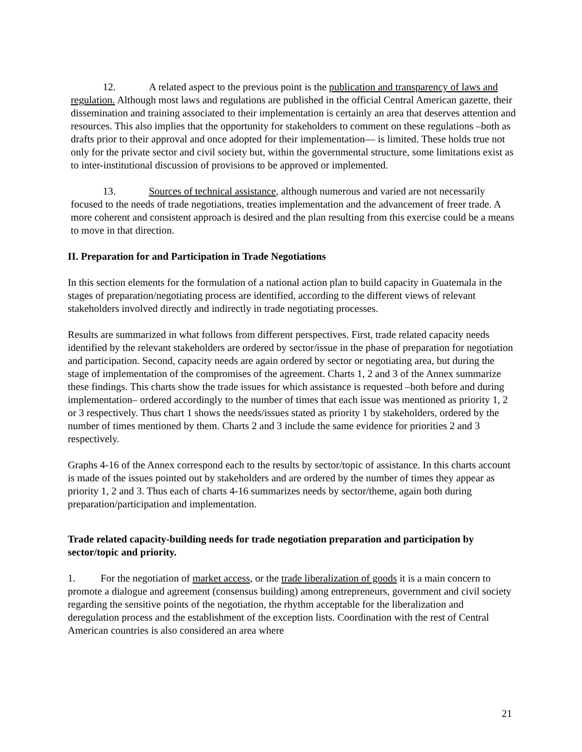12. A related aspect to the previous point is the publication and transparency of laws and regulation. Although most laws and regulations are published in the official Central American gazette, their dissemination and training associated to their implementation is certainly an area that deserves attention and resources. This also implies that the opportunity for stakeholders to comment on these regulations –both as drafts prior to their approval and once adopted for their implementation— is limited. These holds true not only for the private sector and civil society but, within the governmental structure, some limitations exist as to inter-institutional discussion of provisions to be approved or implemented.
13. Sources of technical assistance, although numerous and varied are not necessarily focused to the needs of trade negotiations, treaties implementation and the advancement of freer trade. A more coherent and consistent approach is desired and the plan resulting from this exercise could be a means to move in that direction.
II. Preparation for and Participation in Trade Negotiations
In this section elements for the formulation of a national action plan to build capacity in Guatemala in the stages of preparation/negotiating process are identified, according to the different views of relevant stakeholders involved directly and indirectly in trade negotiating processes.
Results are summarized in what follows from different perspectives. First, trade related capacity needs identified by the relevant stakeholders are ordered by sector/issue in the phase of preparation for negotiation and participation. Second, capacity needs are again ordered by sector or negotiating area, but during the stage of implementation of the compromises of the agreement. Charts 1, 2 and 3 of the Annex summarize these findings. This charts show the trade issues for which assistance is requested –both before and during implementation– ordered accordingly to the number of times that each issue was mentioned as priority 1, 2 or 3 respectively. Thus chart 1 shows the needs/issues stated as priority 1 by stakeholders, ordered by the number of times mentioned by them. Charts 2 and 3 include the same evidence for priorities 2 and 3 respectively.
Graphs 4-16 of the Annex correspond each to the results by sector/topic of assistance. In this charts account is made of the issues pointed out by stakeholders and are ordered by the number of times they appear as priority 1, 2 and 3. Thus each of charts 4-16 summarizes needs by sector/theme, again both during preparation/participation and implementation.
Trade related capacity-building needs for trade negotiation preparation and participation by sector/topic and priority.
1. For the negotiation of market access, or the trade liberalization of goods it is a main concern to promote a dialogue and agreement (consensus building) among entrepreneurs, government and civil society regarding the sensitive points of the negotiation, the rhythm acceptable for the liberalization and deregulation process and the establishment of the exception lists. Coordination with the rest of Central American countries is also considered an area where
21